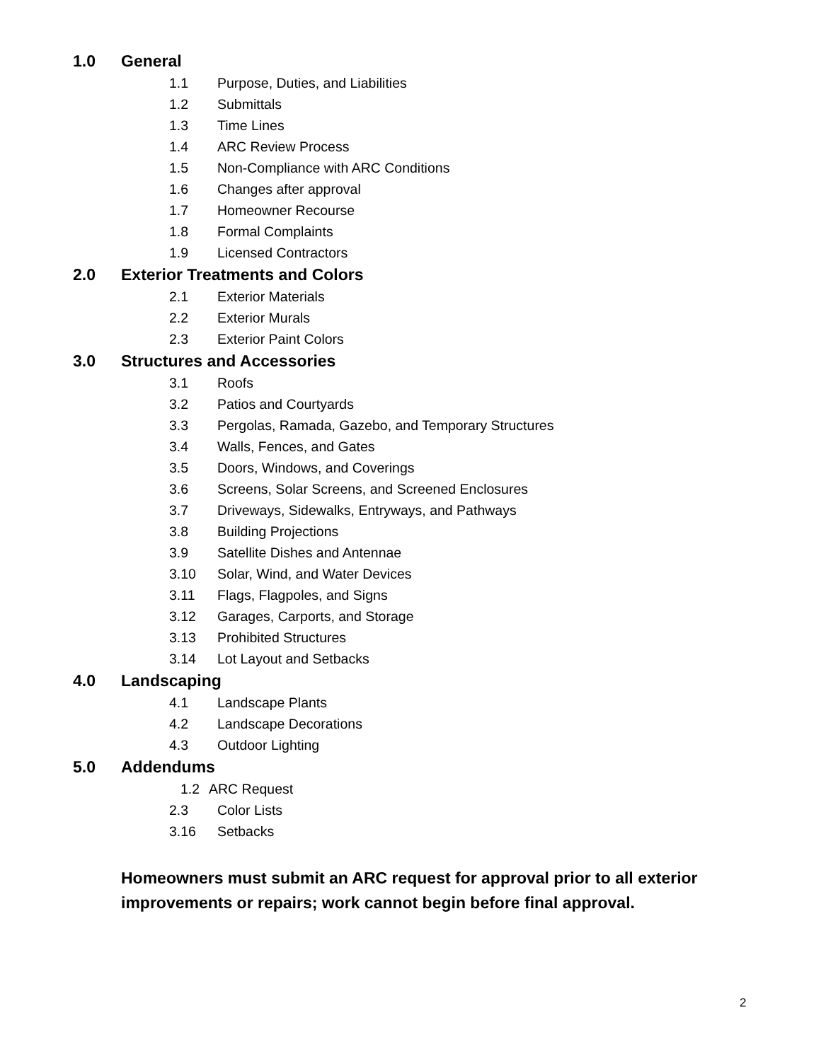1.0 General
1.1 Purpose, Duties, and Liabilities
1.2 Submittals
1.3 Time Lines
1.4 ARC Review Process
1.5 Non-Compliance with ARC Conditions
1.6 Changes after approval
1.7 Homeowner Recourse
1.8 Formal Complaints
1.9 Licensed Contractors
2.0 Exterior Treatments and Colors
2.1 Exterior Materials
2.2 Exterior Murals
2.3 Exterior Paint Colors
3.0 Structures and Accessories
3.1 Roofs
3.2 Patios and Courtyards
3.3 Pergolas, Ramada, Gazebo, and Temporary Structures
3.4 Walls, Fences, and Gates
3.5 Doors, Windows, and Coverings
3.6 Screens, Solar Screens, and Screened Enclosures
3.7 Driveways, Sidewalks, Entryways, and Pathways
3.8 Building Projections
3.9 Satellite Dishes and Antennae
3.10 Solar, Wind, and Water Devices
3.11 Flags, Flagpoles, and Signs
3.12 Garages, Carports, and Storage
3.13 Prohibited Structures
3.14 Lot Layout and Setbacks
4.0 Landscaping
4.1 Landscape Plants
4.2 Landscape Decorations
4.3 Outdoor Lighting
5.0 Addendums
1.2 ARC Request
2.3 Color Lists
3.16 Setbacks
Homeowners must submit an ARC request for approval prior to all exterior improvements or repairs; work cannot begin before final approval.
2